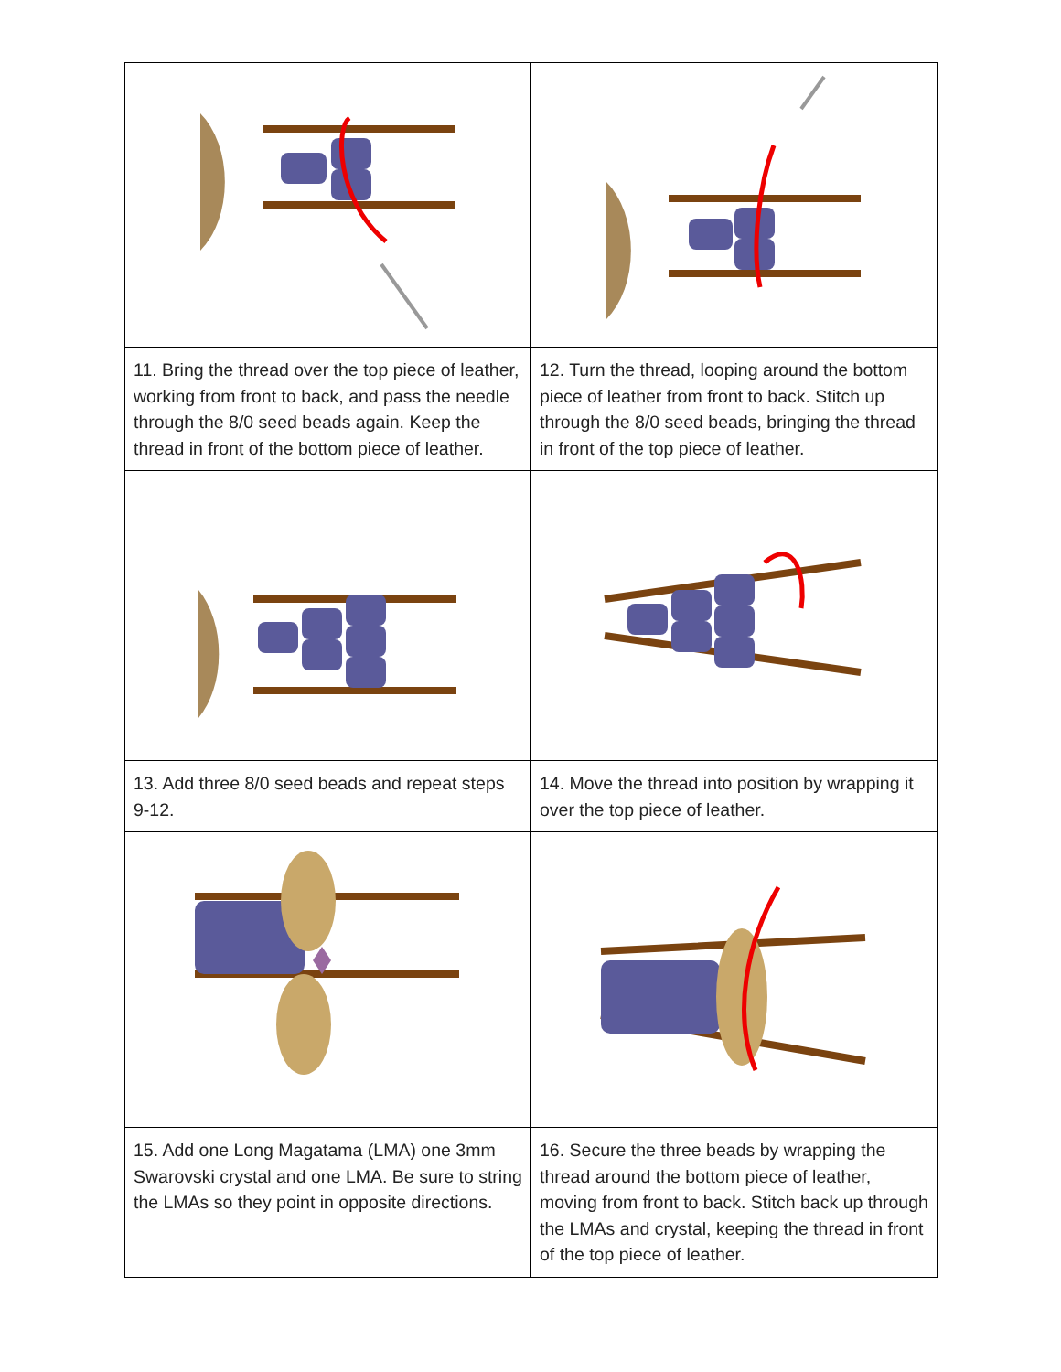| 11. Bring the thread over the top piece of leather, working from front to back, and pass the needle through the 8/0 seed beads again. Keep the thread in front of the bottom piece of leather. | 12. Turn the thread, looping around the bottom piece of leather from front to back. Stitch up through the 8/0 seed beads, bringing the thread in front of the top piece of leather. |
| 13. Add three 8/0 seed beads and repeat steps 9-12. | 14. Move the thread into position by wrapping it over the top piece of leather. |
| 15. Add one Long Magatama (LMA) one 3mm Swarovski crystal and one LMA. Be sure to string the LMAs so they point in opposite directions. | 16. Secure the three beads by wrapping the thread around the bottom piece of leather, moving from front to back. Stitch back up through the LMAs and crystal, keeping the thread in front of the top piece of leather. |